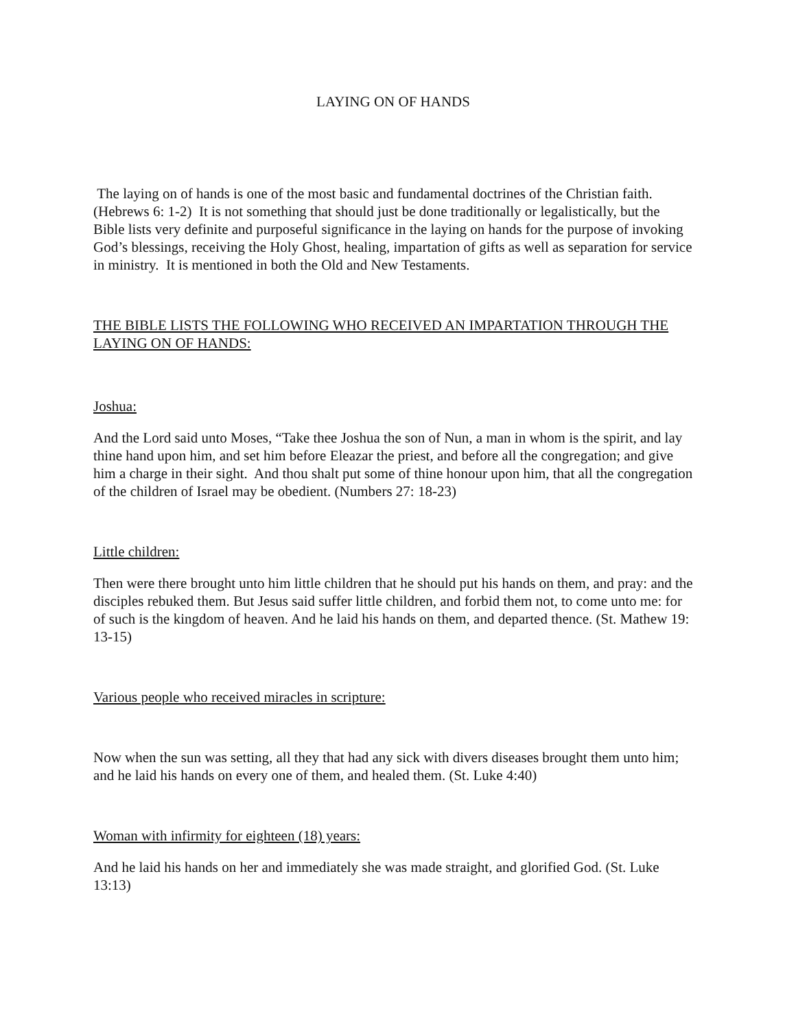LAYING ON OF HANDS
The laying on of hands is one of the most basic and fundamental doctrines of the Christian faith. (Hebrews 6: 1-2) It is not something that should just be done traditionally or legalistically, but the Bible lists very definite and purposeful significance in the laying on hands for the purpose of invoking God’s blessings, receiving the Holy Ghost, healing, impartation of gifts as well as separation for service in ministry. It is mentioned in both the Old and New Testaments.
THE BIBLE LISTS THE FOLLOWING WHO RECEIVED AN IMPARTATION THROUGH THE LAYING ON OF HANDS:
Joshua:
And the Lord said unto Moses, “Take thee Joshua the son of Nun, a man in whom is the spirit, and lay thine hand upon him, and set him before Eleazar the priest, and before all the congregation; and give him a charge in their sight. And thou shalt put some of thine honour upon him, that all the congregation of the children of Israel may be obedient. (Numbers 27: 18-23)
Little children:
Then were there brought unto him little children that he should put his hands on them, and pray: and the disciples rebuked them. But Jesus said suffer little children, and forbid them not, to come unto me: for of such is the kingdom of heaven. And he laid his hands on them, and departed thence. (St. Mathew 19: 13-15)
Various people who received miracles in scripture:
Now when the sun was setting, all they that had any sick with divers diseases brought them unto him; and he laid his hands on every one of them, and healed them. (St. Luke 4:40)
Woman with infirmity for eighteen (18) years:
And he laid his hands on her and immediately she was made straight, and glorified God. (St. Luke 13:13)